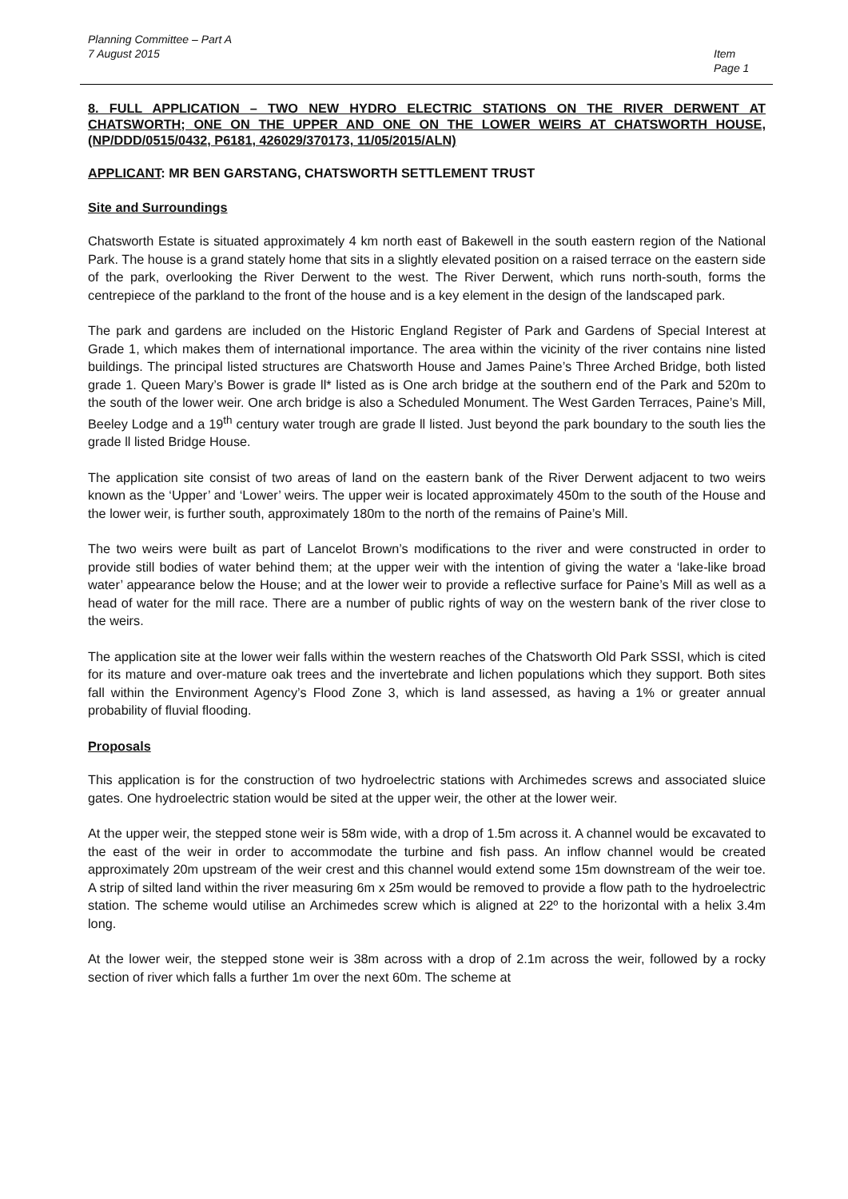Planning Committee – Part A
7 August 2015
Item
Page 1
8. FULL APPLICATION – TWO NEW HYDRO ELECTRIC STATIONS ON THE RIVER DERWENT AT CHATSWORTH; ONE ON THE UPPER AND ONE ON THE LOWER WEIRS AT CHATSWORTH HOUSE, (NP/DDD/0515/0432, P6181, 426029/370173, 11/05/2015/ALN)
APPLICANT: MR BEN GARSTANG, CHATSWORTH SETTLEMENT TRUST
Site and Surroundings
Chatsworth Estate is situated approximately 4 km north east of Bakewell in the south eastern region of the National Park. The house is a grand stately home that sits in a slightly elevated position on a raised terrace on the eastern side of the park, overlooking the River Derwent to the west. The River Derwent, which runs north-south, forms the centrepiece of the parkland to the front of the house and is a key element in the design of the landscaped park.
The park and gardens are included on the Historic England Register of Park and Gardens of Special Interest at Grade 1, which makes them of international importance. The area within the vicinity of the river contains nine listed buildings. The principal listed structures are Chatsworth House and James Paine’s Three Arched Bridge, both listed grade 1. Queen Mary’s Bower is grade ll* listed as is One arch bridge at the southern end of the Park and 520m to the south of the lower weir. One arch bridge is also a Scheduled Monument. The West Garden Terraces, Paine’s Mill, Beeley Lodge and a 19<sup>th</sup> century water trough are grade ll listed. Just beyond the park boundary to the south lies the grade ll listed Bridge House.
The application site consist of two areas of land on the eastern bank of the River Derwent adjacent to two weirs known as the ‘Upper’ and ‘Lower’ weirs. The upper weir is located approximately 450m to the south of the House and the lower weir, is further south, approximately 180m to the north of the remains of Paine’s Mill.
The two weirs were built as part of Lancelot Brown’s modifications to the river and were constructed in order to provide still bodies of water behind them; at the upper weir with the intention of giving the water a ‘lake-like broad water’ appearance below the House; and at the lower weir to provide a reflective surface for Paine’s Mill as well as a head of water for the mill race. There are a number of public rights of way on the western bank of the river close to the weirs.
The application site at the lower weir falls within the western reaches of the Chatsworth Old Park SSSI, which is cited for its mature and over-mature oak trees and the invertebrate and lichen populations which they support. Both sites fall within the Environment Agency’s Flood Zone 3, which is land assessed, as having a 1% or greater annual probability of fluvial flooding.
Proposals
This application is for the construction of two hydroelectric stations with Archimedes screws and associated sluice gates. One hydroelectric station would be sited at the upper weir, the other at the lower weir.
At the upper weir, the stepped stone weir is 58m wide, with a drop of 1.5m across it. A channel would be excavated to the east of the weir in order to accommodate the turbine and fish pass. An inflow channel would be created approximately 20m upstream of the weir crest and this channel would extend some 15m downstream of the weir toe. A strip of silted land within the river measuring 6m x 25m would be removed to provide a flow path to the hydroelectric station. The scheme would utilise an Archimedes screw which is aligned at 22º to the horizontal with a helix 3.4m long.
At the lower weir, the stepped stone weir is 38m across with a drop of 2.1m across the weir, followed by a rocky section of river which falls a further 1m over the next 60m. The scheme at